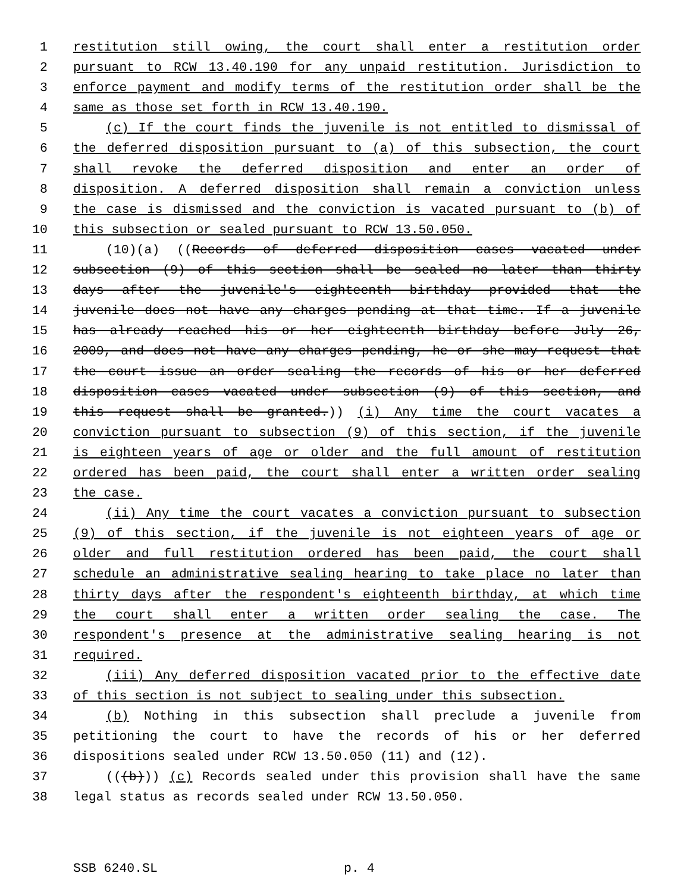1 restitution still owing, the court shall enter a restitution order
2 pursuant to RCW 13.40.190 for any unpaid restitution. Jurisdiction to
3 enforce payment and modify terms of the restitution order shall be the
4 same as those set forth in RCW 13.40.190.
5 (c) If the court finds the juvenile is not entitled to dismissal of
6 the deferred disposition pursuant to (a) of this subsection, the court
7 shall revoke the deferred disposition and enter an order of
8 disposition. A deferred disposition shall remain a conviction unless
9 the case is dismissed and the conviction is vacated pursuant to (b) of
10 this subsection or sealed pursuant to RCW 13.50.050.
11 (10)(a) ((Records of deferred disposition cases vacated under
12 subsection (9) of this section shall be sealed no later than thirty
13 days after the juvenile's eighteenth birthday provided that the
14 juvenile does not have any charges pending at that time. If a juvenile
15 has already reached his or her eighteenth birthday before July 26,
16 2009, and does not have any charges pending, he or she may request that
17 the court issue an order sealing the records of his or her deferred
18 disposition cases vacated under subsection (9) of this section, and
19 this request shall be granted.)) (i) Any time the court vacates a
20 conviction pursuant to subsection (9) of this section, if the juvenile
21 is eighteen years of age or older and the full amount of restitution
22 ordered has been paid, the court shall enter a written order sealing
23 the case.
24 (ii) Any time the court vacates a conviction pursuant to subsection
25 (9) of this section, if the juvenile is not eighteen years of age or
26 older and full restitution ordered has been paid, the court shall
27 schedule an administrative sealing hearing to take place no later than
28 thirty days after the respondent's eighteenth birthday, at which time
29 the court shall enter a written order sealing the case. The
30 respondent's presence at the administrative sealing hearing is not
31 required.
32 (iii) Any deferred disposition vacated prior to the effective date
33 of this section is not subject to sealing under this subsection.
34 (b) Nothing in this subsection shall preclude a juvenile from
35 petitioning the court to have the records of his or her deferred
36 dispositions sealed under RCW 13.50.050 (11) and (12).
37 (((b))) (c) Records sealed under this provision shall have the same
38 legal status as records sealed under RCW 13.50.050.
SSB 6240.SL p. 4